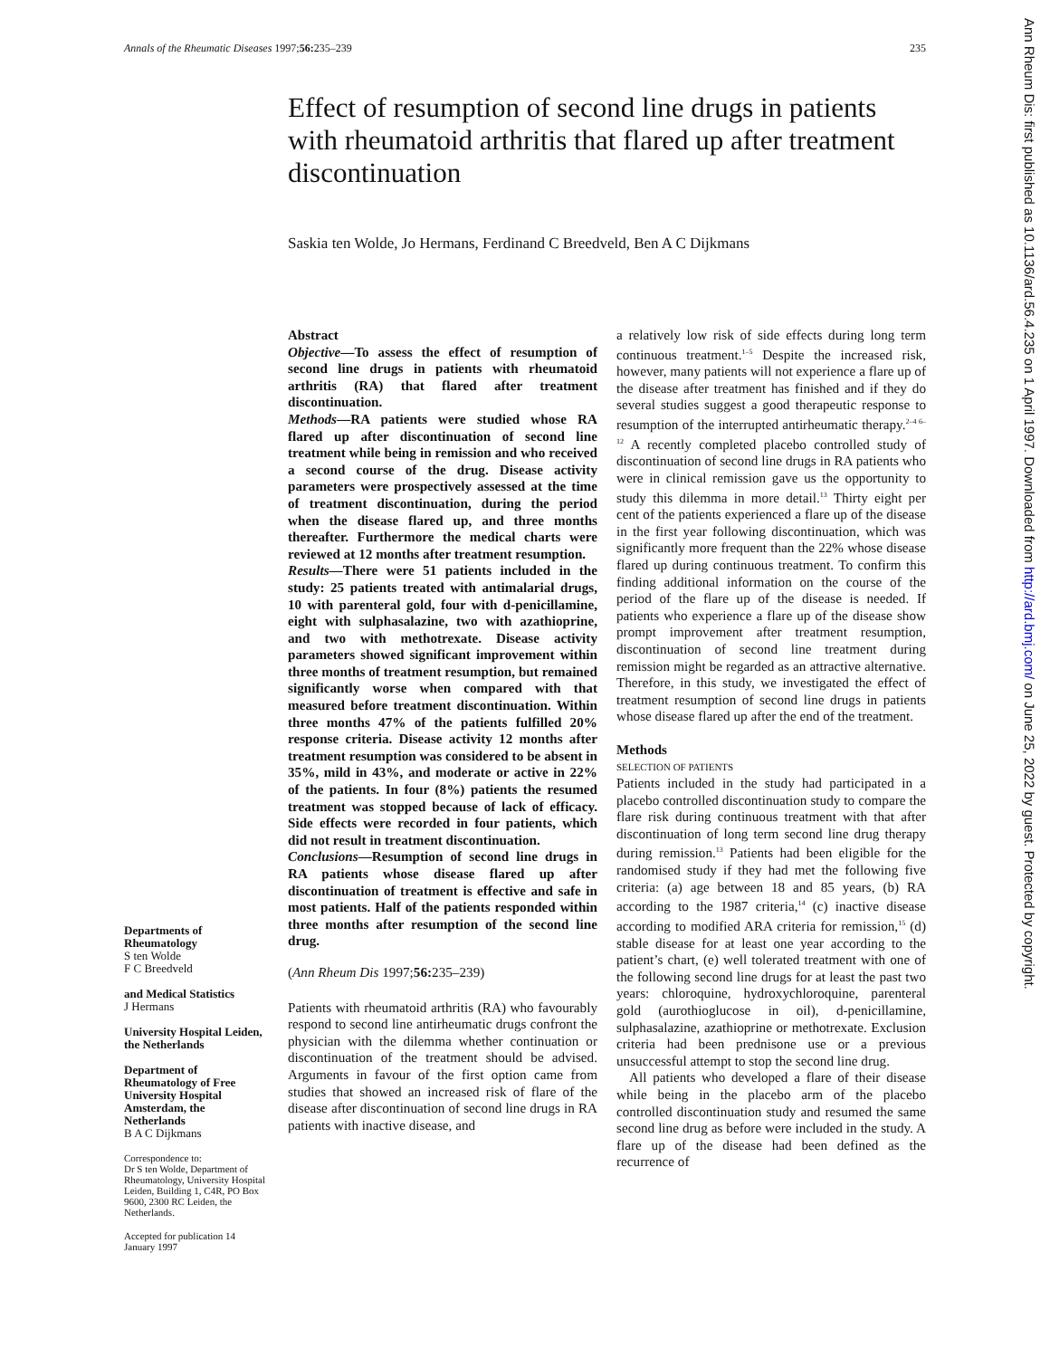Annals of the Rheumatic Diseases 1997;56: 235–239 235
Effect of resumption of second line drugs in patients with rheumatoid arthritis that flared up after treatment discontinuation
Saskia ten Wolde, Jo Hermans, Ferdinand C Breedveld, Ben A C Dijkmans
Departments of Rheumatology
S ten Wolde
F C Breedveld
and Medical Statistics
J Hermans
University Hospital Leiden, the Netherlands
Department of Rheumatology of Free University Hospital Amsterdam, the Netherlands
B A C Dijkmans
Correspondence to:
Dr S ten Wolde, Department of Rheumatology, University Hospital Leiden, Building 1, C4R, PO Box 9600, 2300 RC Leiden, the Netherlands.
Accepted for publication 14 January 1997
Abstract
Objective—To assess the effect of resumption of second line drugs in patients with rheumatoid arthritis (RA) that flared after treatment discontinuation.
Methods—RA patients were studied whose RA flared up after discontinuation of second line treatment while being in remission and who received a second course of the drug. Disease activity parameters were prospectively assessed at the time of treatment discontinuation, during the period when the disease flared up, and three months thereafter. Furthermore the medical charts were reviewed at 12 months after treatment resumption.
Results—There were 51 patients included in the study: 25 patients treated with antimalarial drugs, 10 with parenteral gold, four with d-penicillamine, eight with sulphasalazine, two with azathioprine, and two with methotrexate. Disease activity parameters showed significant improvement within three months of treatment resumption, but remained significantly worse when compared with that measured before treatment discontinuation. Within three months 47% of the patients fulfilled 20% response criteria. Disease activity 12 months after treatment resumption was considered to be absent in 35%, mild in 43%, and moderate or active in 22% of the patients. In four (8%) patients the resumed treatment was stopped because of lack of efficacy. Side effects were recorded in four patients, which did not result in treatment discontinuation.
Conclusions—Resumption of second line drugs in RA patients whose disease flared up after discontinuation of treatment is effective and safe in most patients. Half of the patients responded within three months after resumption of the second line drug.
(Ann Rheum Dis 1997;56: 235–239)
Patients with rheumatoid arthritis (RA) who favourably respond to second line antirheumatic drugs confront the physician with the dilemma whether continuation or discontinuation of the treatment should be advised. Arguments in favour of the first option came from studies that showed an increased risk of flare of the disease after discontinuation of second line drugs in RA patients with inactive disease, and
a relatively low risk of side effects during long term continuous treatment.<sup>1–5</sup> Despite the increased risk, however, many patients will not experience a flare up of the disease after treatment has finished and if they do several studies suggest a good therapeutic response to resumption of the interrupted antirheumatic therapy.<sup>2–4 6–12</sup> A recently completed placebo controlled study of discontinuation of second line drugs in RA patients who were in clinical remission gave us the opportunity to study this dilemma in more detail.<sup>13</sup> Thirty eight per cent of the patients experienced a flare up of the disease in the first year following discontinuation, which was significantly more frequent than the 22% whose disease flared up during continuous treatment. To confirm this finding additional information on the course of the period of the flare up of the disease is needed. If patients who experience a flare up of the disease show prompt improvement after treatment resumption, discontinuation of second line treatment during remission might be regarded as an attractive alternative. Therefore, in this study, we investigated the effect of treatment resumption of second line drugs in patients whose disease flared up after the end of the treatment.
Methods
SELECTION OF PATIENTS
Patients included in the study had participated in a placebo controlled discontinuation study to compare the flare risk during continuous treatment with that after discontinuation of long term second line drug therapy during remission.<sup>13</sup> Patients had been eligible for the randomised study if they had met the following five criteria: (a) age between 18 and 85 years, (b) RA according to the 1987 criteria,<sup>14</sup> (c) inactive disease according to modified ARA criteria for remission,<sup>15</sup> (d) stable disease for at least one year according to the patient’s chart, (e) well tolerated treatment with one of the following second line drugs for at least the past two years: chloroquine, hydroxychloroquine, parenteral gold (aurothioglucose in oil), d-penicillamine, sulphasalazine, azathioprine or methotrexate. Exclusion criteria had been prednisone use or a previous unsuccessful attempt to stop the second line drug.
All patients who developed a flare of their disease while being in the placebo arm of the placebo controlled discontinuation study and resumed the same second line drug as before were included in the study. A flare up of the disease had been defined as the recurrence of
Ann Rheum Dis: first published as 10.1136/ard.56.4.235 on 1 April 1997. Downloaded from http://ard.bmj.com/ on June 25, 2022 by guest. Protected by copyright.